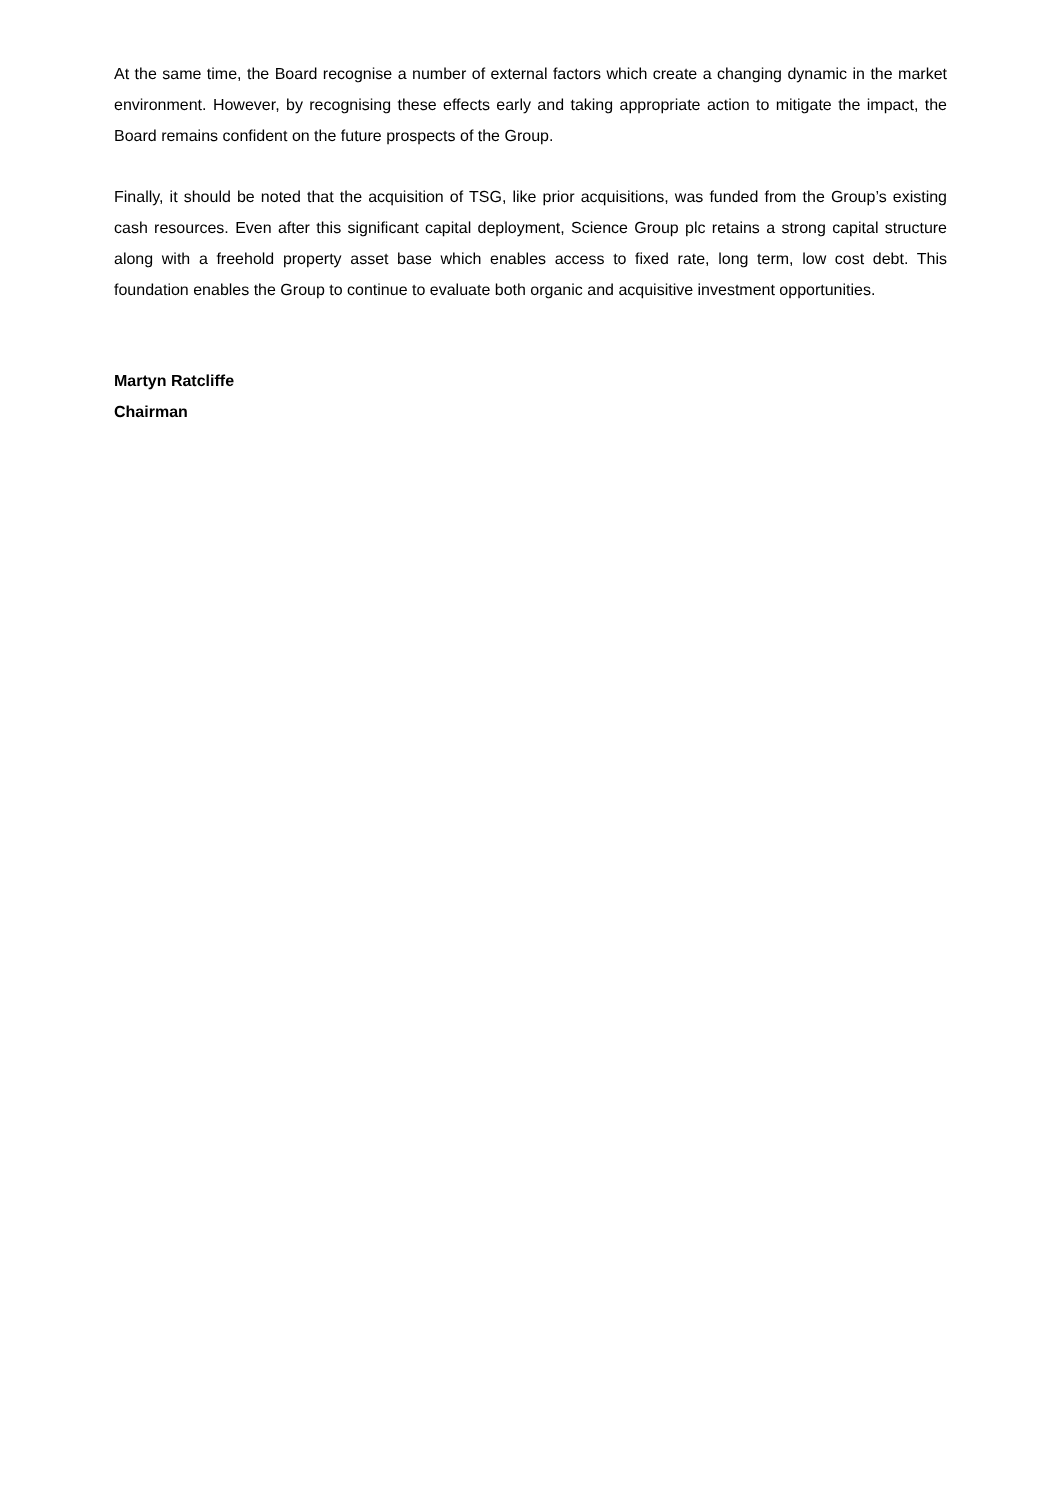At the same time, the Board recognise a number of external factors which create a changing dynamic in the market environment. However, by recognising these effects early and taking appropriate action to mitigate the impact, the Board remains confident on the future prospects of the Group.
Finally, it should be noted that the acquisition of TSG, like prior acquisitions, was funded from the Group’s existing cash resources. Even after this significant capital deployment, Science Group plc retains a strong capital structure along with a freehold property asset base which enables access to fixed rate, long term, low cost debt. This foundation enables the Group to continue to evaluate both organic and acquisitive investment opportunities.
Martyn Ratcliffe
Chairman